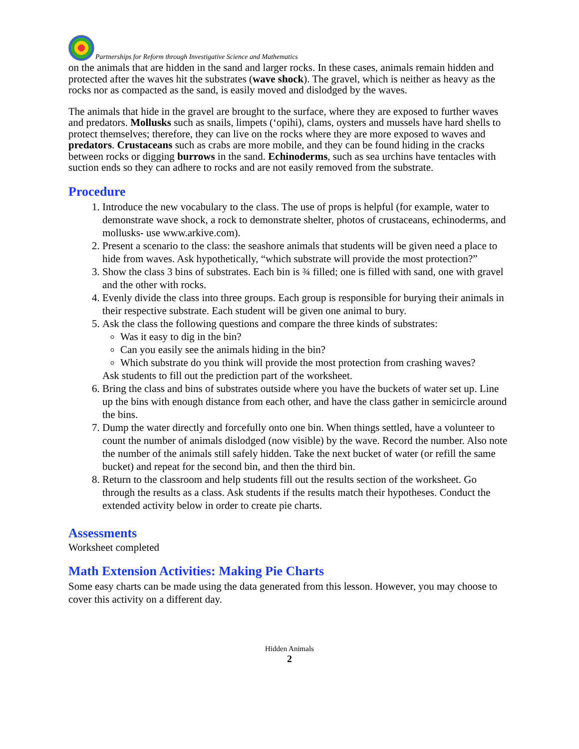Partnerships for Reform through Investigative Science and Mathematics
on the animals that are hidden in the sand and larger rocks. In these cases, animals remain hidden and protected after the waves hit the substrates (wave shock). The gravel, which is neither as heavy as the rocks nor as compacted as the sand, is easily moved and dislodged by the waves.
The animals that hide in the gravel are brought to the surface, where they are exposed to further waves and predators. Mollusks such as snails, limpets (‘opihi), clams, oysters and mussels have hard shells to protect themselves; therefore, they can live on the rocks where they are more exposed to waves and predators. Crustaceans such as crabs are more mobile, and they can be found hiding in the cracks between rocks or digging burrows in the sand. Echinoderms, such as sea urchins have tentacles with suction ends so they can adhere to rocks and are not easily removed from the substrate.
Procedure
1. Introduce the new vocabulary to the class. The use of props is helpful (for example, water to demonstrate wave shock, a rock to demonstrate shelter, photos of crustaceans, echinoderms, and mollusks- use www.arkive.com).
2. Present a scenario to the class: the seashore animals that students will be given need a place to hide from waves. Ask hypothetically, “which substrate will provide the most protection?”
3. Show the class 3 bins of substrates. Each bin is ¾ filled; one is filled with sand, one with gravel and the other with rocks.
4. Evenly divide the class into three groups. Each group is responsible for burying their animals in their respective substrate. Each student will be given one animal to bury.
5. Ask the class the following questions and compare the three kinds of substrates:
Was it easy to dig in the bin?
Can you easily see the animals hiding in the bin?
Which substrate do you think will provide the most protection from crashing waves?
Ask students to fill out the prediction part of the worksheet.
6. Bring the class and bins of substrates outside where you have the buckets of water set up. Line up the bins with enough distance from each other, and have the class gather in semicircle around the bins.
7. Dump the water directly and forcefully onto one bin. When things settled, have a volunteer to count the number of animals dislodged (now visible) by the wave. Record the number. Also note the number of the animals still safely hidden. Take the next bucket of water (or refill the same bucket) and repeat for the second bin, and then the third bin.
8. Return to the classroom and help students fill out the results section of the worksheet. Go through the results as a class. Ask students if the results match their hypotheses. Conduct the extended activity below in order to create pie charts.
Assessments
Worksheet completed
Math Extension Activities: Making Pie Charts
Some easy charts can be made using the data generated from this lesson. However, you may choose to cover this activity on a different day.
Hidden Animals
2